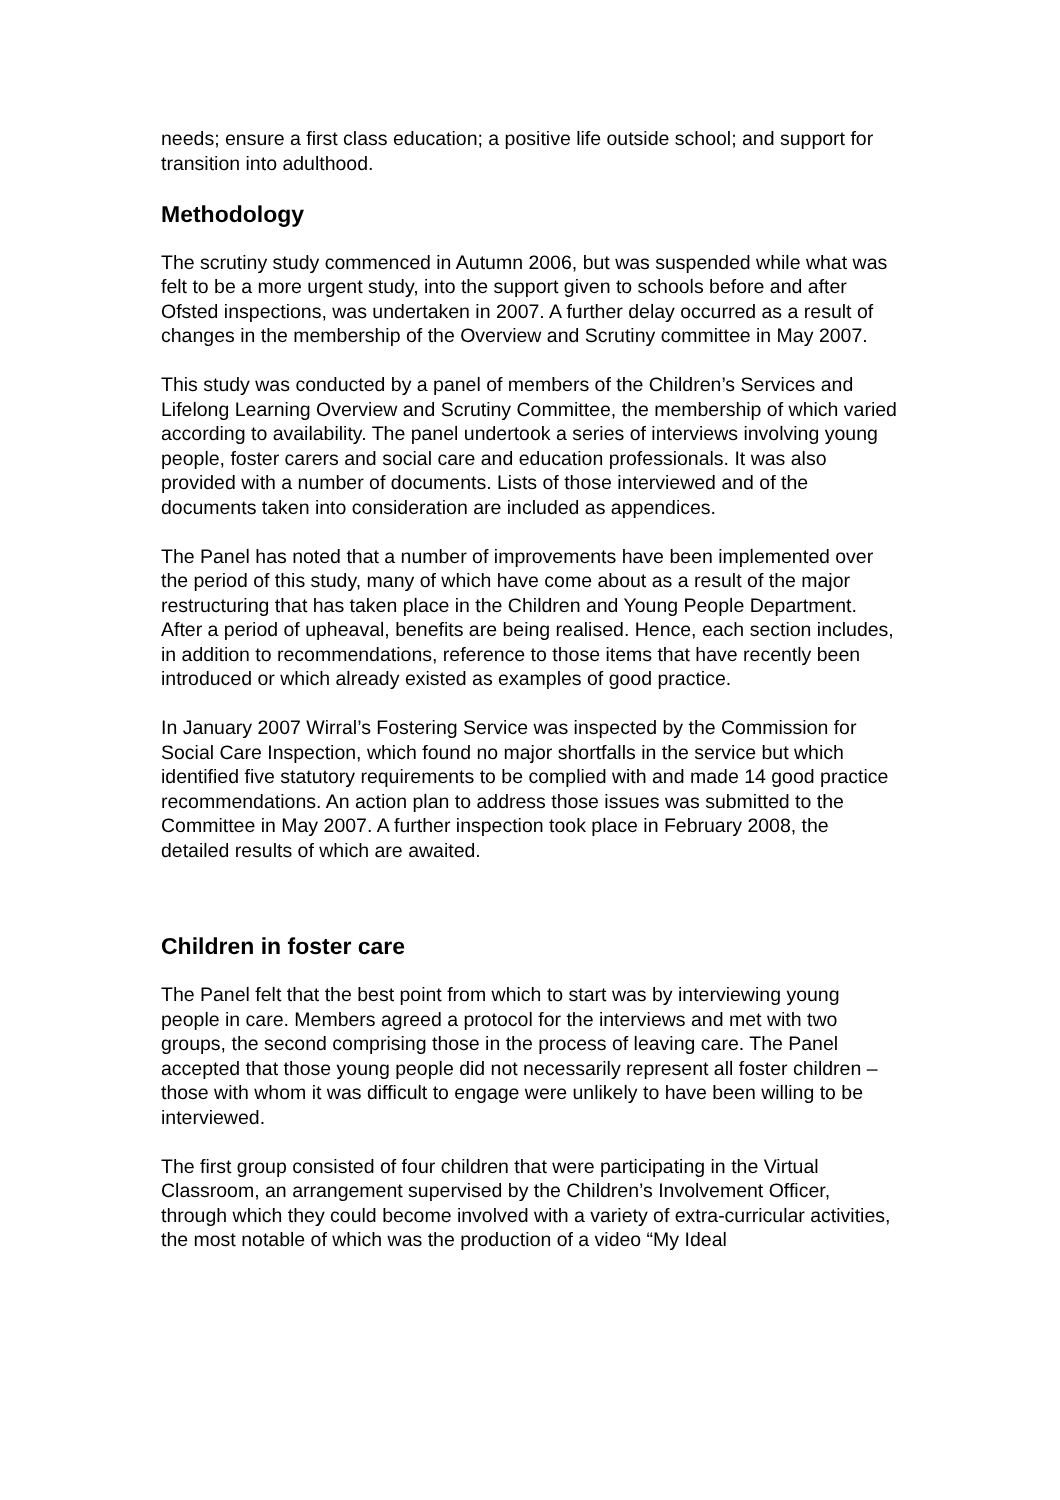needs; ensure a first class education; a positive life outside school; and support for transition into adulthood.
Methodology
The scrutiny study commenced in Autumn 2006, but was suspended while what was felt to be a more urgent study, into the support given to schools before and after Ofsted inspections, was undertaken in 2007. A further delay occurred as a result of changes in the membership of the Overview and Scrutiny committee in May 2007.
This study was conducted by a panel of members of the Children’s Services and Lifelong Learning Overview and Scrutiny Committee, the membership of which varied according to availability. The panel undertook a series of interviews involving young people, foster carers and social care and education professionals. It was also provided with a number of documents. Lists of those interviewed and of the documents taken into consideration are included as appendices.
The Panel has noted that a number of improvements have been implemented over the period of this study, many of which have come about as a result of the major restructuring that has taken place in the Children and Young People Department. After a period of upheaval, benefits are being realised. Hence, each section includes, in addition to recommendations, reference to those items that have recently been introduced or which already existed as examples of good practice.
In January 2007 Wirral’s Fostering Service was inspected by the Commission for Social Care Inspection, which found no major shortfalls in the service but which identified five statutory requirements to be complied with and made 14 good practice recommendations. An action plan to address those issues was submitted to the Committee in May 2007. A further inspection took place in February 2008, the detailed results of which are awaited.
Children in foster care
The Panel felt that the best point from which to start was by interviewing young people in care. Members agreed a protocol for the interviews and met with two groups, the second comprising those in the process of leaving care. The Panel accepted that those young people did not necessarily represent all foster children – those with whom it was difficult to engage were unlikely to have been willing to be interviewed.
The first group consisted of four children that were participating in the Virtual Classroom, an arrangement supervised by the Children’s Involvement Officer, through which they could become involved with a variety of extra-curricular activities, the most notable of which was the production of a video “My Ideal